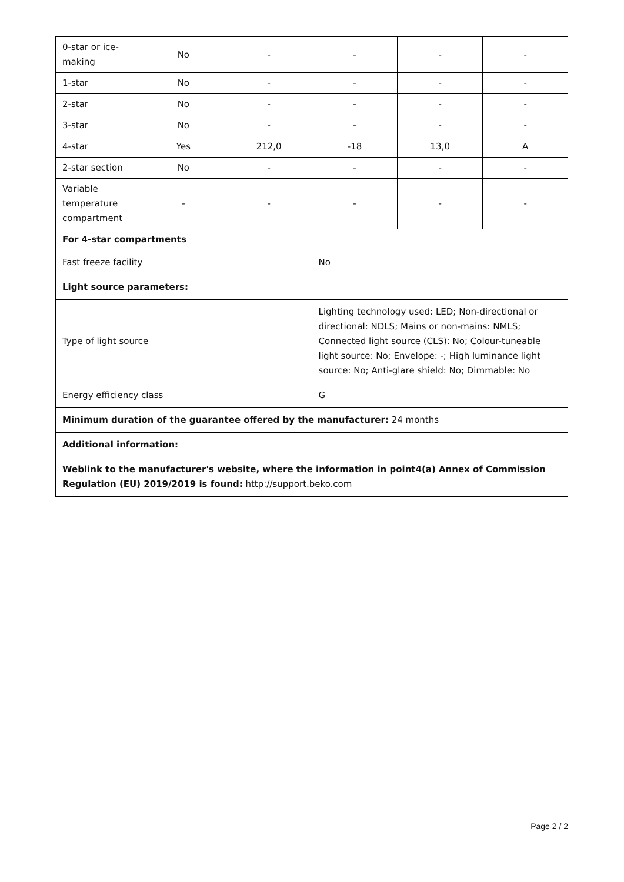| 0-star or ice-making | No | - | - | - | - |
| 1-star | No | - | - | - | - |
| 2-star | No | - | - | - | - |
| 3-star | No | - | - | - | - |
| 4-star | Yes | 212,0 | -18 | 13,0 | A |
| 2-star section | No | - | - | - | - |
| Variable temperature compartment | - | - | - | - | - |
| For 4-star compartments | | | | | |
| Fast freeze facility | | | No | | |
| Light source parameters: | | | | | |
| Type of light source | | | Lighting technology used: LED; Non-directional or directional: NDLS; Mains or non-mains: NMLS; Connected light source (CLS): No; Colour-tuneable light source: No; Envelope: -; High luminance light source: No; Anti-glare shield: No; Dimmable: No | | |
| Energy efficiency class | | | G | | |
| Minimum duration of the guarantee offered by the manufacturer: 24 months | | | | | |
| Additional information: | | | | | |
| Weblink to the manufacturer's website, where the information in point4(a) Annex of Commission Regulation (EU) 2019/2019 is found: http://support.beko.com | | | | | |
Page 2 / 2